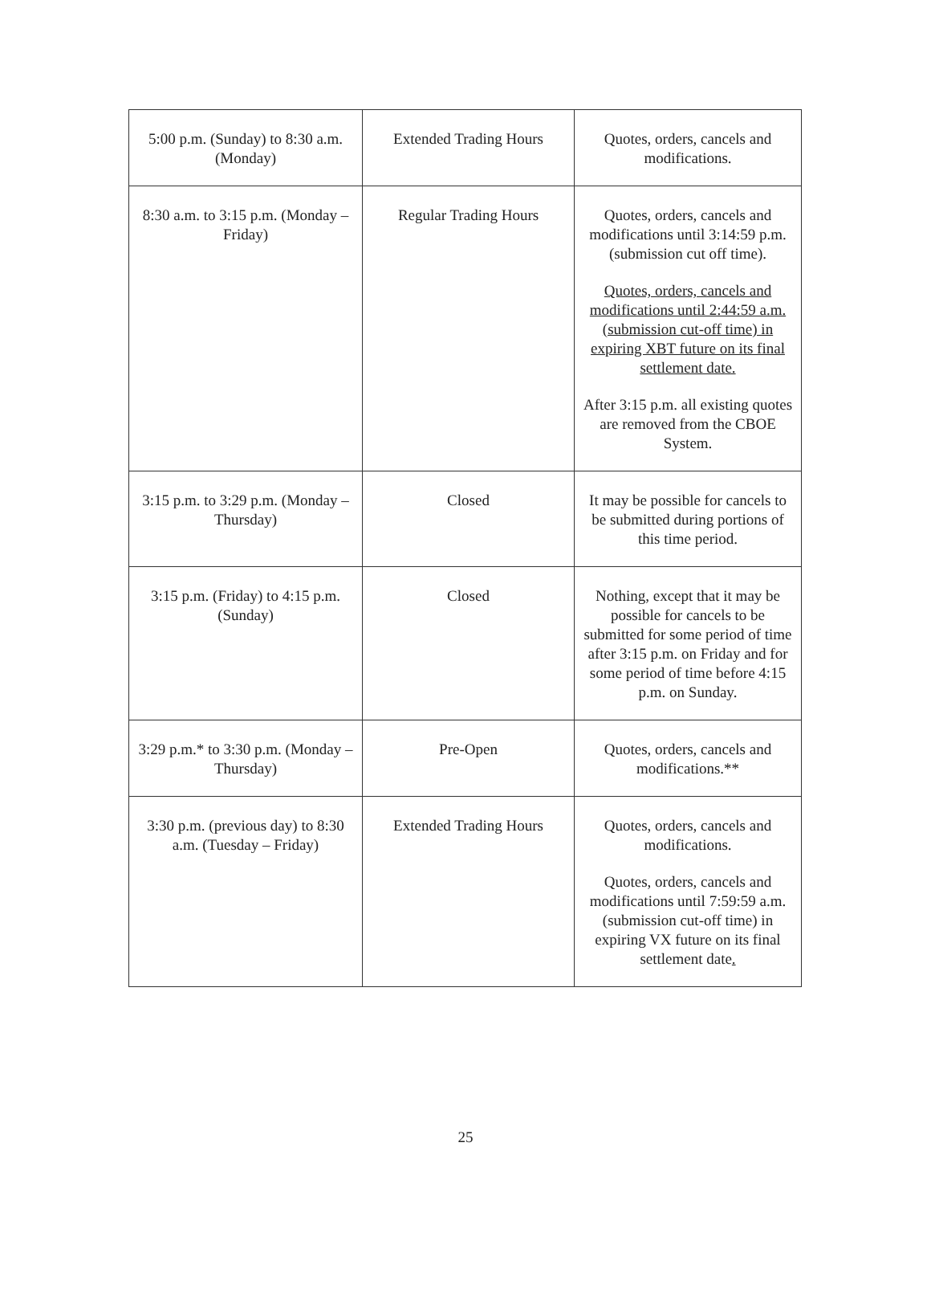| 5:00 p.m. (Sunday) to 8:30 a.m. (Monday) | Extended Trading Hours | Quotes, orders, cancels and modifications. |
| 8:30 a.m. to 3:15 p.m. (Monday – Friday) | Regular Trading Hours | Quotes, orders, cancels and modifications until 3:14:59 p.m. (submission cut off time). Quotes, orders, cancels and modifications until 2:44:59 a.m. (submission cut-off time) in expiring XBT future on its final settlement date. After 3:15 p.m. all existing quotes are removed from the CBOE System. |
| 3:15 p.m. to 3:29 p.m. (Monday – Thursday) | Closed | It may be possible for cancels to be submitted during portions of this time period. |
| 3:15 p.m. (Friday) to 4:15 p.m. (Sunday) | Closed | Nothing, except that it may be possible for cancels to be submitted for some period of time after 3:15 p.m. on Friday and for some period of time before 4:15 p.m. on Sunday. |
| 3:29 p.m.* to 3:30 p.m. (Monday – Thursday) | Pre-Open | Quotes, orders, cancels and modifications.** |
| 3:30 p.m. (previous day) to 8:30 a.m. (Tuesday – Friday) | Extended Trading Hours | Quotes, orders, cancels and modifications. Quotes, orders, cancels and modifications until 7:59:59 a.m. (submission cut-off time) in expiring VX future on its final settlement date . |
25